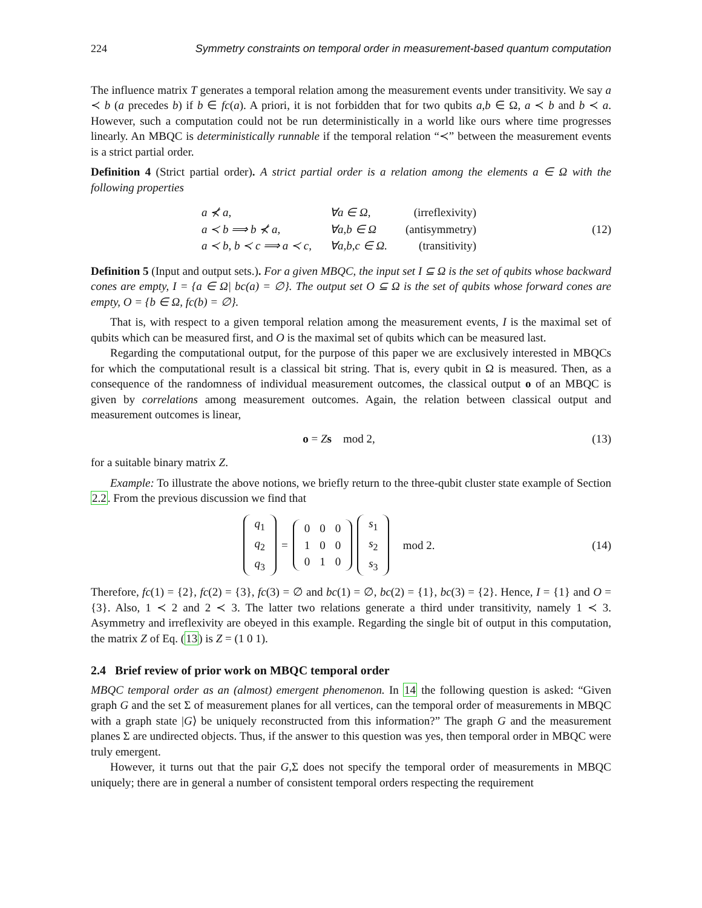224 Symmetry constraints on temporal order in measurement-based quantum computation
The influence matrix T generates a temporal relation among the measurement events under transitivity. We say a ≺ b (a precedes b) if b ∈ fc(a). A priori, it is not forbidden that for two qubits a,b ∈ Ω, a ≺ b and b ≺ a. However, such a computation could not be run deterministically in a world like ours where time progresses linearly. An MBQC is deterministically runnable if the temporal relation “≺” between the measurement events is a strict partial order.
Definition 4 (Strict partial order). A strict partial order is a relation among the elements a ∈ Ω with the following properties
| a ⊀ a, | ∀a ∈ Ω, | (irreflexivity) |
| a ≺ b ⟹ b ⊀ a, | ∀a,b ∈ Ω | (antisymmetry) |
| a ≺ b, b ≺ c ⟹ a ≺ c, | ∀a,b,c ∈ Ω. | (transitivity) |
(12)
Definition 5 (Input and output sets.). For a given MBQC, the input set I ⊆ Ω is the set of qubits whose backward cones are empty, I = {a ∈ Ω| bc(a) = ∅}. The output set O ⊆ Ω is the set of qubits whose forward cones are empty, O = {b ∈ Ω, fc(b) = ∅}.
That is, with respect to a given temporal relation among the measurement events, I is the maximal set of qubits which can be measured first, and O is the maximal set of qubits which can be measured last.
Regarding the computational output, for the purpose of this paper we are exclusively interested in MBQCs for which the computational result is a classical bit string. That is, every qubit in Ω is measured. Then, as a consequence of the randomness of individual measurement outcomes, the classical output o of an MBQC is given by correlations among measurement outcomes. Again, the relation between classical output and measurement outcomes is linear,
o = Zs mod 2,
(13)
for a suitable binary matrix Z.
Example: To illustrate the above notions, we briefly return to the three-qubit cluster state example of Section 2.2. From the previous discussion we find that
| q<sub>1</sub> |
| q<sub>2</sub> |
| q<sub>3</sub> |
=
| 0 | 0 | 0 |
| 1 | 0 | 0 |
| 0 | 1 | 0 |
| s<sub>1</sub> |
| s<sub>2</sub> |
| s<sub>3</sub> |
mod 2.
(14)
Therefore, fc(1) = {2}, fc(2) = {3}, fc(3) = ∅ and bc(1) = ∅, bc(2) = {1}, bc(3) = {2}. Hence, I = {1} and O = {3}. Also, 1 ≺ 2 and 2 ≺ 3. The latter two relations generate a third under transitivity, namely 1 ≺ 3. Asymmetry and irreflexivity are obeyed in this example. Regarding the single bit of output in this computation, the matrix Z of Eq. (13) is Z = (1 0 1).
2.4 Brief review of prior work on MBQC temporal order
MBQC temporal order as an (almost) emergent phenomenon. In 14 the following question is asked: “Given graph G and the set Σ of measurement planes for all vertices, can the temporal order of measurements in MBQC with a graph state |G⟩ be uniquely reconstructed from this information?” The graph G and the measurement planes Σ are undirected objects. Thus, if the answer to this question was yes, then temporal order in MBQC were truly emergent.
However, it turns out that the pair G,Σ does not specify the temporal order of measurements in MBQC uniquely; there are in general a number of consistent temporal orders respecting the requirement